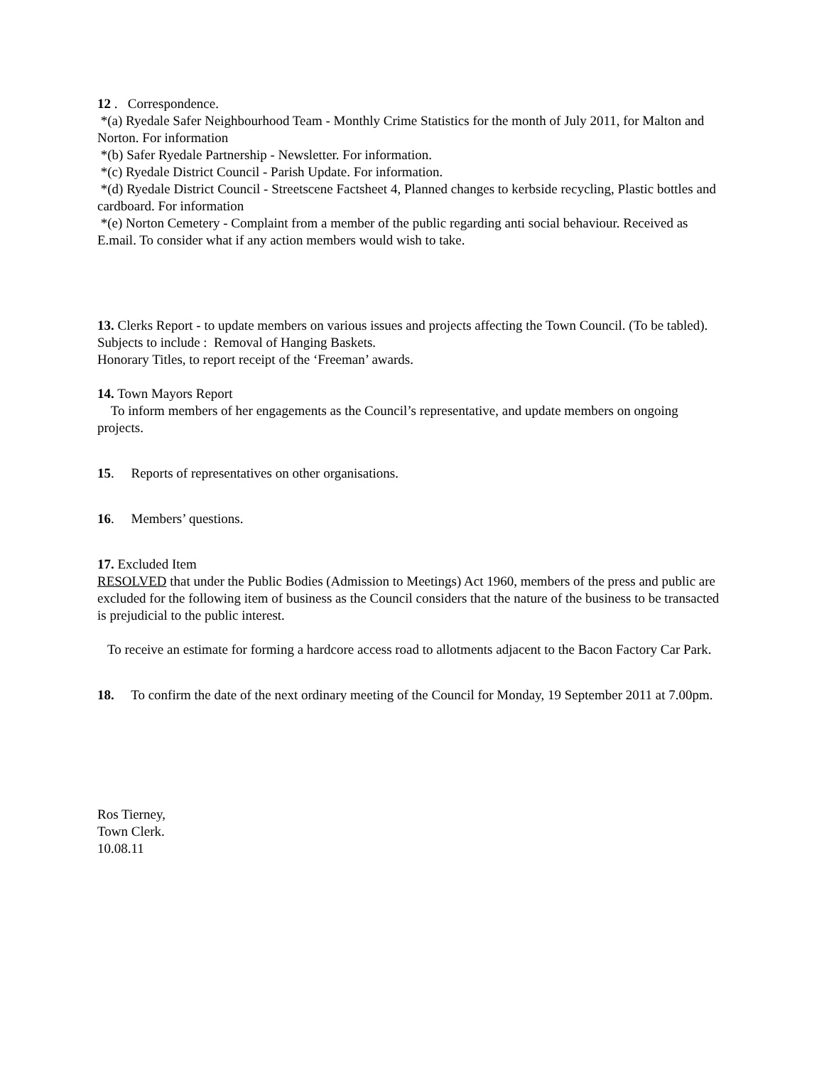12 . Correspondence.
*(a) Ryedale Safer Neighbourhood Team - Monthly Crime Statistics for the month of July 2011, for Malton and Norton. For information
*(b) Safer Ryedale Partnership - Newsletter. For information.
*(c) Ryedale District Council - Parish Update. For information.
*(d) Ryedale District Council - Streetscene Factsheet 4, Planned changes to kerbside recycling, Plastic bottles and cardboard. For information
*(e) Norton Cemetery - Complaint from a member of the public regarding anti social behaviour. Received as E.mail. To consider what if any action members would wish to take.
13. Clerks Report - to update members on various issues and projects affecting the Town Council. (To be tabled).
Subjects to include : Removal of Hanging Baskets.
Honorary Titles, to report receipt of the ‘Freeman’ awards.
14. Town Mayors Report
To inform members of her engagements as the Council’s representative, and update members on ongoing projects.
15. Reports of representatives on other organisations.
16. Members’ questions.
17. Excluded Item
RESOLVED that under the Public Bodies (Admission to Meetings) Act 1960, members of the press and public are excluded for the following item of business as the Council considers that the nature of the business to be transacted is prejudicial to the public interest.
To receive an estimate for forming a hardcore access road to allotments adjacent to the Bacon Factory Car Park.
18. To confirm the date of the next ordinary meeting of the Council for Monday, 19 September 2011 at 7.00pm.
Ros Tierney,
Town Clerk.
10.08.11